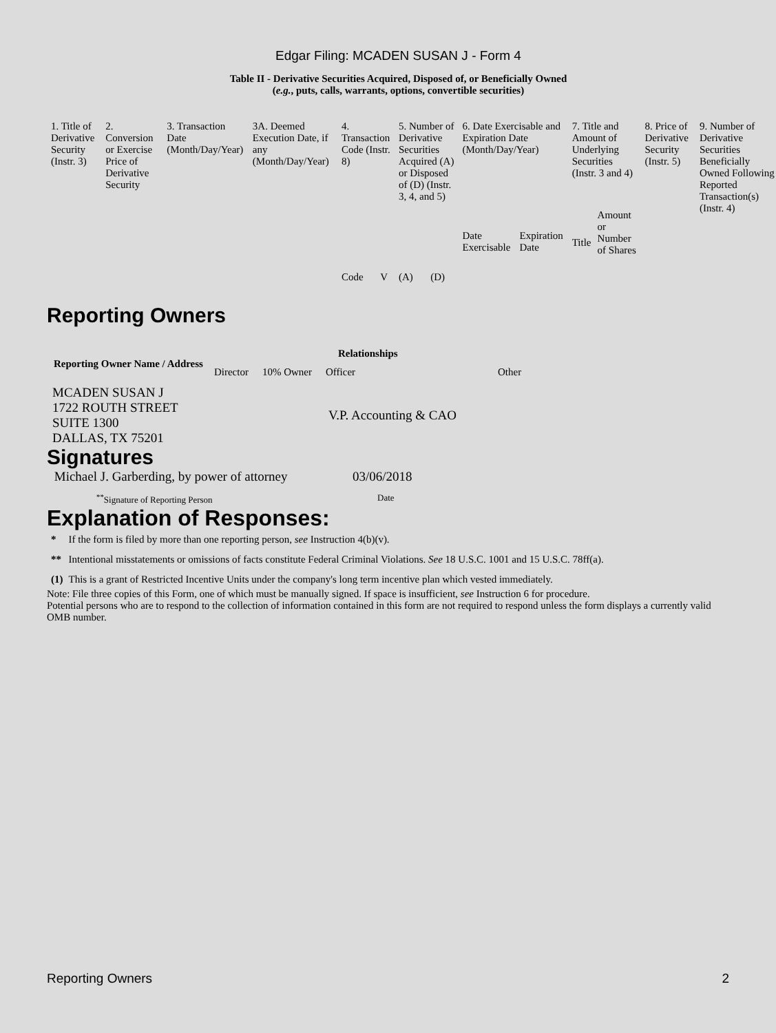Edgar Filing: MCADEN SUSAN J - Form 4
Table II - Derivative Securities Acquired, Disposed of, or Beneficially Owned
(e.g., puts, calls, warrants, options, convertible securities)
| 1. Title of Derivative Security (Instr. 3) | 2. Conversion or Exercise Price of Derivative Security | 3. Transaction Date (Month/Day/Year) | 3A. Deemed Execution Date, if any (Month/Day/Year) | 4. Transaction Code (Instr. 8) | | 5. Number of Derivative Securities Acquired (A) or Disposed of (D) (Instr. 3, 4, and 5) | | 6. Date Exercisable and Expiration Date (Month/Day/Year) | | 7. Title and Amount of Underlying Securities (Instr. 3 and 4) | | 8. Price of Derivative Security (Instr. 5) | 9. Number of Derivative Securities Beneficially Owned Following Reported Transaction(s) (Instr. 4) |
| | | | | Code | V | (A) | (D) | Date Exercisable | Expiration Date | Title | Amount or Number of Shares | | |
Reporting Owners
| Reporting Owner Name / Address | Relationships | | | |
| --- | --- | --- | --- | --- |
| | Director | 10% Owner | Officer | Other |
| MCADEN SUSAN J 1722 ROUTH STREET SUITE 1300 DALLAS, TX 75201 | | | V.P. Accounting & CAO | |
Signatures
| Michael J. Garberding, by power of attorney | 03/06/2018 |
| <sup>**</sup> Signature of Reporting Person | Date |
Explanation of Responses:
| * | If the form is filed by more than one reporting person, see Instruction 4(b)(v). |
| ** | Intentional misstatements or omissions of facts constitute Federal Criminal Violations. See 18 U.S.C. 1001 and 15 U.S.C. 78ff(a). |
| (1) | This is a grant of Restricted Incentive Units under the company's long term incentive plan which vested immediately. |
Note: File three copies of this Form, one of which must be manually signed. If space is insufficient, see Instruction 6 for procedure.
Potential persons who are to respond to the collection of information contained in this form are not required to respond unless the form displays a currently valid OMB number.
Reporting Owners 2